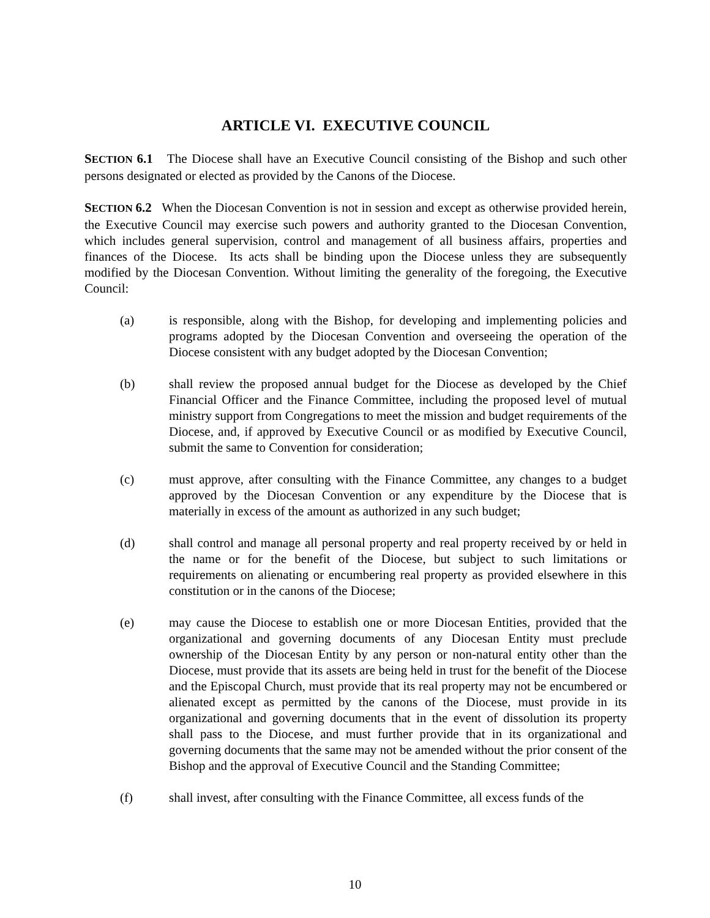ARTICLE VI. EXECUTIVE COUNCIL
SECTION 6.1 The Diocese shall have an Executive Council consisting of the Bishop and such other persons designated or elected as provided by the Canons of the Diocese.
SECTION 6.2 When the Diocesan Convention is not in session and except as otherwise provided herein, the Executive Council may exercise such powers and authority granted to the Diocesan Convention, which includes general supervision, control and management of all business affairs, properties and finances of the Diocese. Its acts shall be binding upon the Diocese unless they are subsequently modified by the Diocesan Convention. Without limiting the generality of the foregoing, the Executive Council:
(a) is responsible, along with the Bishop, for developing and implementing policies and programs adopted by the Diocesan Convention and overseeing the operation of the Diocese consistent with any budget adopted by the Diocesan Convention;
(b) shall review the proposed annual budget for the Diocese as developed by the Chief Financial Officer and the Finance Committee, including the proposed level of mutual ministry support from Congregations to meet the mission and budget requirements of the Diocese, and, if approved by Executive Council or as modified by Executive Council, submit the same to Convention for consideration;
(c) must approve, after consulting with the Finance Committee, any changes to a budget approved by the Diocesan Convention or any expenditure by the Diocese that is materially in excess of the amount as authorized in any such budget;
(d) shall control and manage all personal property and real property received by or held in the name or for the benefit of the Diocese, but subject to such limitations or requirements on alienating or encumbering real property as provided elsewhere in this constitution or in the canons of the Diocese;
(e) may cause the Diocese to establish one or more Diocesan Entities, provided that the organizational and governing documents of any Diocesan Entity must preclude ownership of the Diocesan Entity by any person or non-natural entity other than the Diocese, must provide that its assets are being held in trust for the benefit of the Diocese and the Episcopal Church, must provide that its real property may not be encumbered or alienated except as permitted by the canons of the Diocese, must provide in its organizational and governing documents that in the event of dissolution its property shall pass to the Diocese, and must further provide that in its organizational and governing documents that the same may not be amended without the prior consent of the Bishop and the approval of Executive Council and the Standing Committee;
(f) shall invest, after consulting with the Finance Committee, all excess funds of the
10